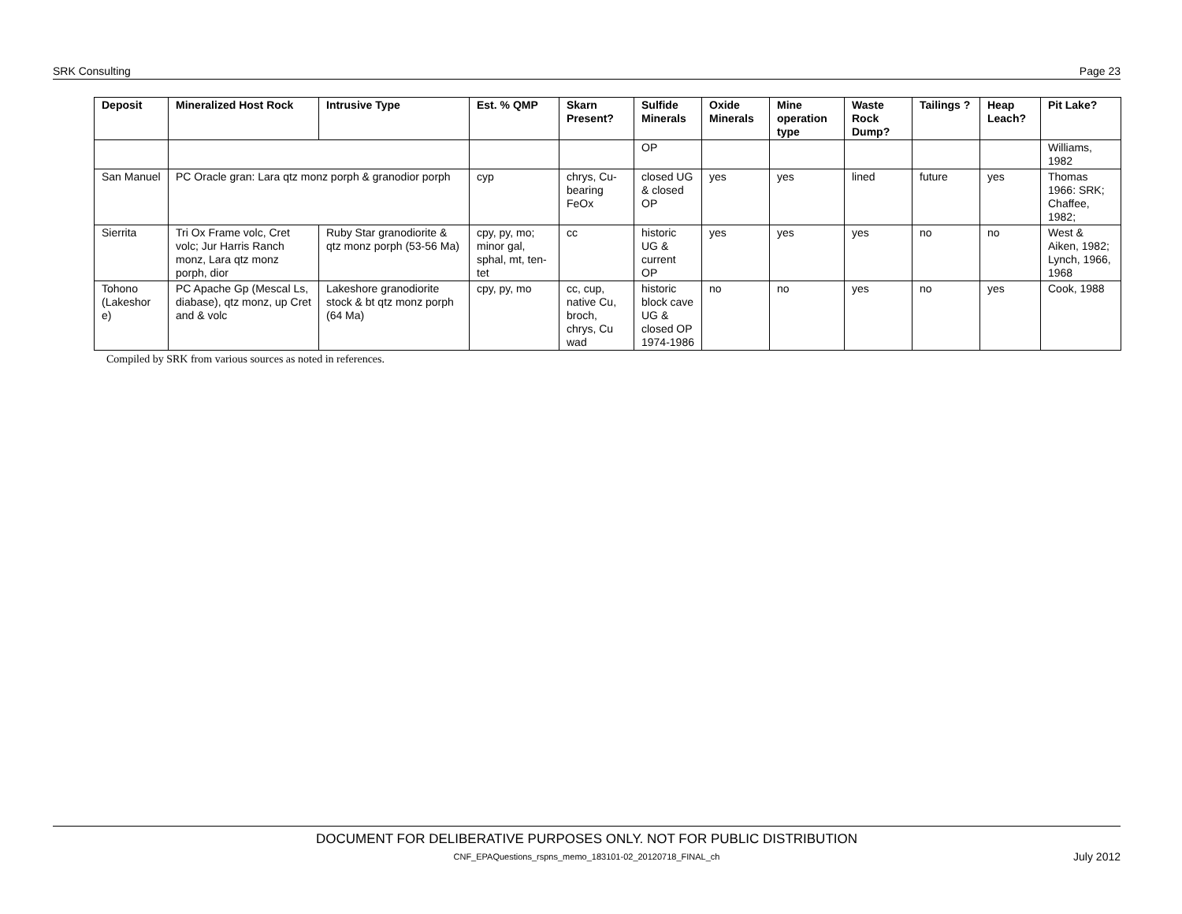SRK Consulting Page 23
| Deposit | Mineralized Host Rock | Intrusive Type | Est. % QMP | Skarn Present? | Sulfide Minerals | Oxide Minerals | Mine operation type | Waste Rock Dump? | Tailings ? | Heap Leach? | Pit Lake? |
| --- | --- | --- | --- | --- | --- | --- | --- | --- | --- | --- | --- |
| | | | | | OP | | | | | | Williams, 1982 |
| San Manuel | PC Oracle gran: Lara qtz monz porph & granodior porph | | cyp | chrys, Cu-bearing FeOx | closed UG & closed OP | yes | yes | lined | future | yes | Thomas 1966: SRK; Chaffee, 1982; |
| Sierrita | Tri Ox Frame volc, Cret volc; Jur Harris Ranch monz, Lara qtz monz porph, dior | Ruby Star granodiorite & qtz monz porph (53-56 Ma) | cpy, py, mo; minor gal, sphal, mt, ten-tet | cc | historic UG & current OP | yes | yes | yes | no | no | West & Aiken, 1982; Lynch, 1966, 1968 |
| Tohono (Lakeshor e) | PC Apache Gp (Mescal Ls, diabase), qtz monz, up Cret and & volc | Lakeshore granodiorite stock & bt qtz monz porph (64 Ma) | cpy, py, mo | cc, cup, native Cu, broch, chrys, Cu wad | historic block cave UG & closed OP 1974-1986 | no | no | yes | no | yes | Cook, 1988 |
Compiled by SRK from various sources as noted in references.
DOCUMENT FOR DELIBERATIVE PURPOSES ONLY. NOT FOR PUBLIC DISTRIBUTION
CNF_EPAQuestions_rspns_memo_183101-02_20120718_FINAL_ch
July 2012